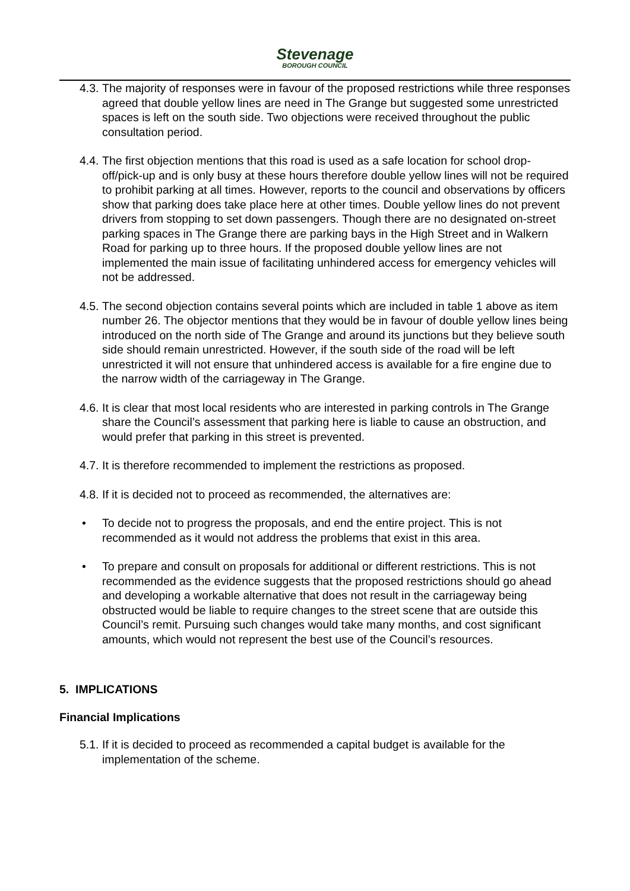Stevenage
BOROUGH COUNCIL
4.3. The majority of responses were in favour of the proposed restrictions while three responses agreed that double yellow lines are need in The Grange but suggested some unrestricted spaces is left on the south side. Two objections were received throughout the public consultation period.
4.4. The first objection mentions that this road is used as a safe location for school drop-off/pick-up and is only busy at these hours therefore double yellow lines will not be required to prohibit parking at all times. However, reports to the council and observations by officers show that parking does take place here at other times. Double yellow lines do not prevent drivers from stopping to set down passengers. Though there are no designated on-street parking spaces in The Grange there are parking bays in the High Street and in Walkern Road for parking up to three hours. If the proposed double yellow lines are not implemented the main issue of facilitating unhindered access for emergency vehicles will not be addressed.
4.5. The second objection contains several points which are included in table 1 above as item number 26. The objector mentions that they would be in favour of double yellow lines being introduced on the north side of The Grange and around its junctions but they believe south side should remain unrestricted. However, if the south side of the road will be left unrestricted it will not ensure that unhindered access is available for a fire engine due to the narrow width of the carriageway in The Grange.
4.6. It is clear that most local residents who are interested in parking controls in The Grange share the Council’s assessment that parking here is liable to cause an obstruction, and would prefer that parking in this street is prevented.
4.7. It is therefore recommended to implement the restrictions as proposed.
4.8. If it is decided not to proceed as recommended, the alternatives are:
• To decide not to progress the proposals, and end the entire project. This is not recommended as it would not address the problems that exist in this area.
• To prepare and consult on proposals for additional or different restrictions. This is not recommended as the evidence suggests that the proposed restrictions should go ahead and developing a workable alternative that does not result in the carriageway being obstructed would be liable to require changes to the street scene that are outside this Council’s remit. Pursuing such changes would take many months, and cost significant amounts, which would not represent the best use of the Council’s resources.
5. IMPLICATIONS
Financial Implications
5.1. If it is decided to proceed as recommended a capital budget is available for the implementation of the scheme.